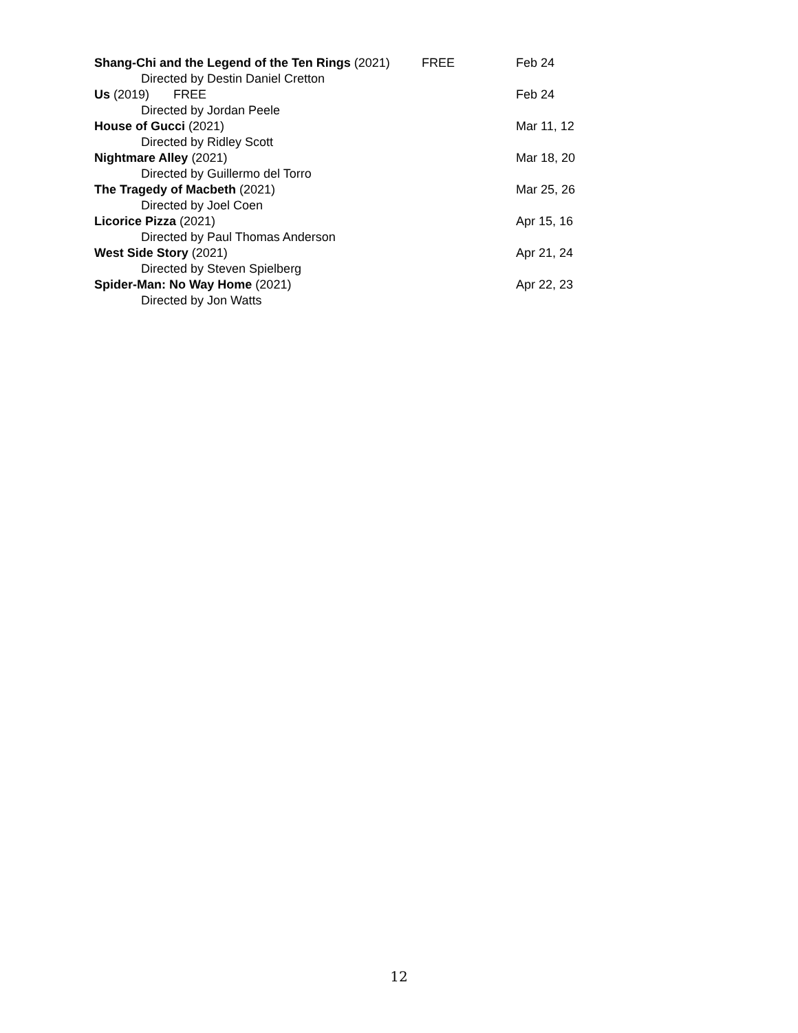Shang-Chi and the Legend of the Ten Rings (2021) FREE Feb 24
Directed by Destin Daniel Cretton
Us (2019) FREE Feb 24
Directed by Jordan Peele
House of Gucci (2021) Mar 11, 12
Directed by Ridley Scott
Nightmare Alley (2021) Mar 18, 20
Directed by Guillermo del Torro
The Tragedy of Macbeth (2021) Mar 25, 26
Directed by Joel Coen
Licorice Pizza (2021) Apr 15, 16
Directed by Paul Thomas Anderson
West Side Story (2021) Apr 21, 24
Directed by Steven Spielberg
Spider-Man: No Way Home (2021) Apr 22, 23
Directed by Jon Watts
12